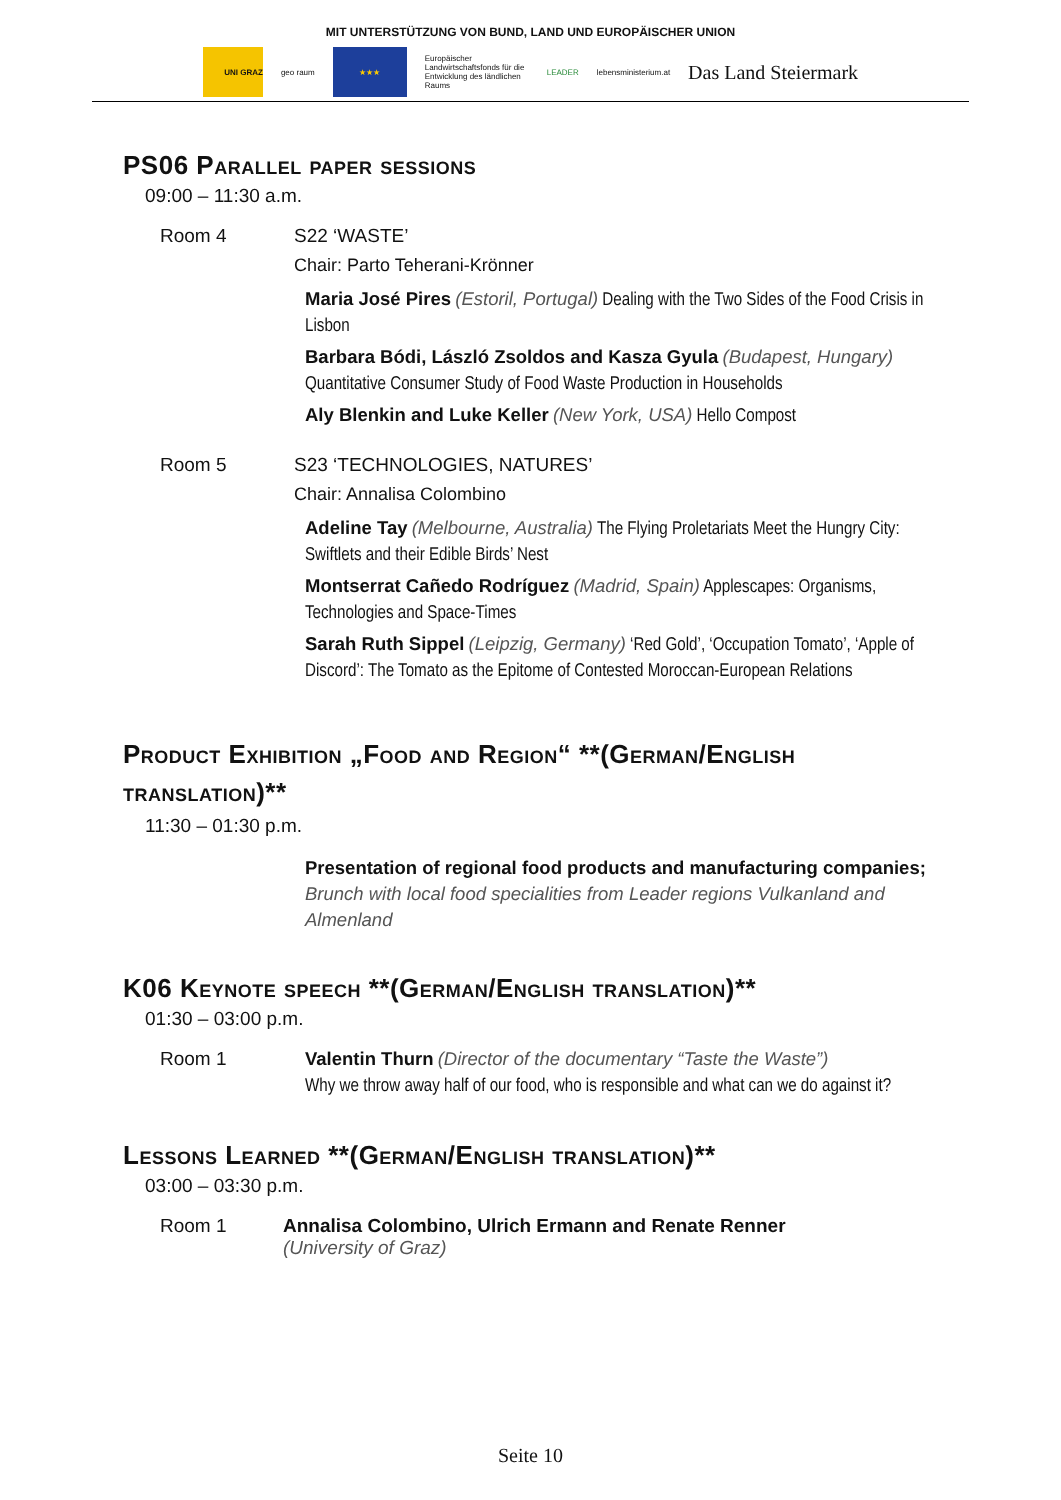MIT UNTERSTÜTZUNG VON BUND, LAND UND EUROPÄISCHER UNION
UNI GRAZ geo raum ★★★
Europäischer Landwirtschaftsfonds für die Entwicklung des ländlichen Raums
LEADER lebensministerium.at
Das Land Steiermark
PS06 Parallel paper sessions
09:00 – 11:30 a.m.
Room 4 S22 ‘WASTE’
Chair: Parto Teherani-Krönner
Maria José Pires (Estoril, Portugal) Dealing with the Two Sides of the Food Crisis in Lisbon
Barbara Bódi, László Zsoldos and Kasza Gyula (Budapest, Hungary) Quantitative Consumer Study of Food Waste Production in Households
Aly Blenkin and Luke Keller (New York, USA) Hello Compost
Room 5 S23 ‘TECHNOLOGIES, NATURES’
Chair: Annalisa Colombino
Adeline Tay (Melbourne, Australia) The Flying Proletariats Meet the Hungry City: Swiftlets and their Edible Birds’ Nest
Montserrat Cañedo Rodríguez (Madrid, Spain) Applescapes: Organisms, Technologies and Space-Times
Sarah Ruth Sippel (Leipzig, Germany) ‘Red Gold’, ‘Occupation Tomato’, ‘Apple of Discord’: The Tomato as the Epitome of Contested Moroccan-European Relations
Product Exhibition „Food and Region“ **(German/English translation)**
11:30 – 01:30 p.m.
Presentation of regional food products and manufacturing companies;
Brunch with local food specialities from Leader regions Vulkanland and Almenland
K06 Keynote speech **(German/English translation)**
01:30 – 03:00 p.m.
Room 1
Valentin Thurn (Director of the documentary “Taste the Waste”)
Why we throw away half of our food, who is responsible and what can we do against it?
Lessons Learned **(German/English translation)**
03:00 – 03:30 p.m.
Room 1 Annalisa Colombino, Ulrich Ermann and Renate Renner
(University of Graz)
Seite 10